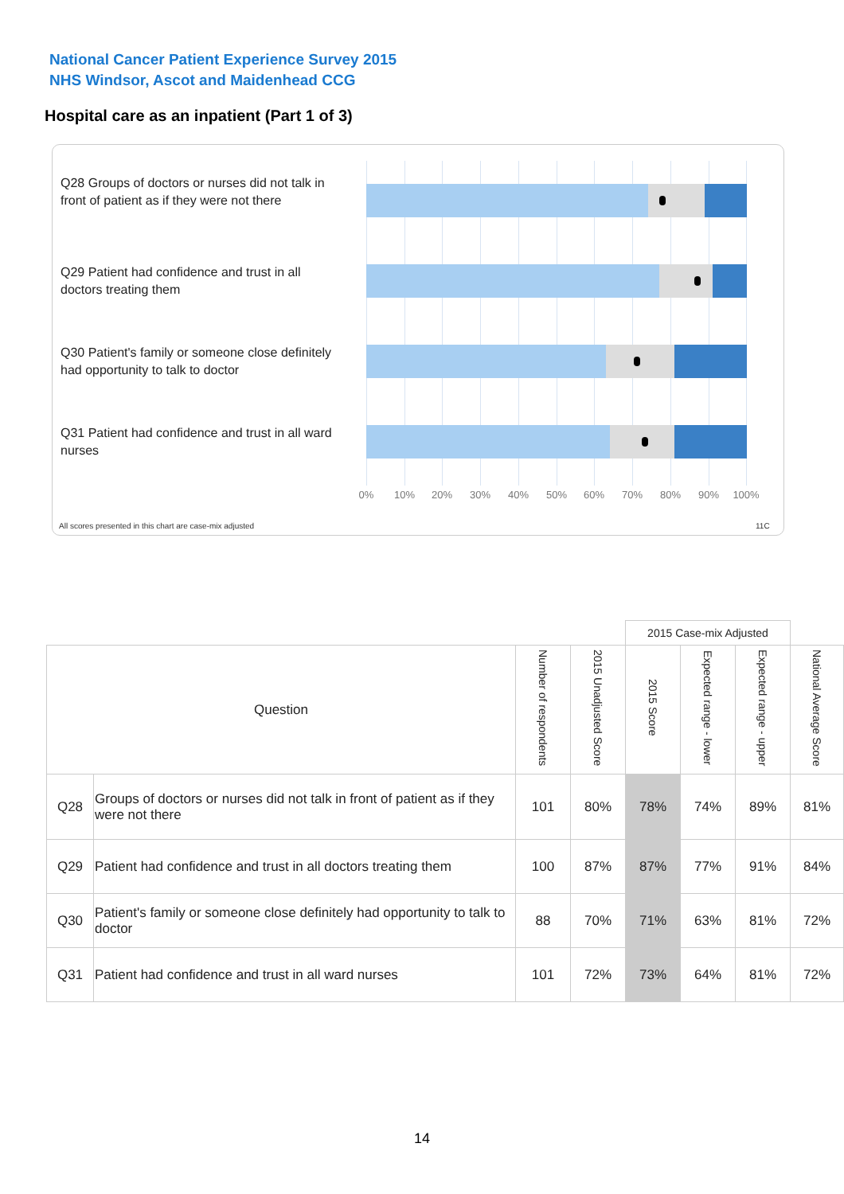National Cancer Patient Experience Survey 2015
NHS Windsor, Ascot and Maidenhead CCG
Hospital care as an inpatient (Part 1 of 3)
Q28 Groups of doctors or nurses did not talk in front of patient as if they were not there
Q29 Patient had confidence and trust in all doctors treating them
Q30 Patient's family or someone close definitely had opportunity to talk to doctor
Q31 Patient had confidence and trust in all ward nurses
0% 10% 20% 30% 40% 50% 60% 70% 80% 90% 100%
All scores presented in this chart are case-mix adjusted
11C
| | | | | 2015 Case-mix Adjusted | | | |
| --- | --- | --- | --- | --- | --- | --- | --- |
| Question | | Number of respondents | 2015 Unadjusted Score | 2015 Score | Expected range - lower | Expected range - upper | National Average Score |
| Q28 | Groups of doctors or nurses did not talk in front of patient as if they were not there | 101 | 80% | 78% | 74% | 89% | 81% |
| Q29 | Patient had confidence and trust in all doctors treating them | 100 | 87% | 87% | 77% | 91% | 84% |
| Q30 | Patient's family or someone close definitely had opportunity to talk to doctor | 88 | 70% | 71% | 63% | 81% | 72% |
| Q31 | Patient had confidence and trust in all ward nurses | 101 | 72% | 73% | 64% | 81% | 72% |
14